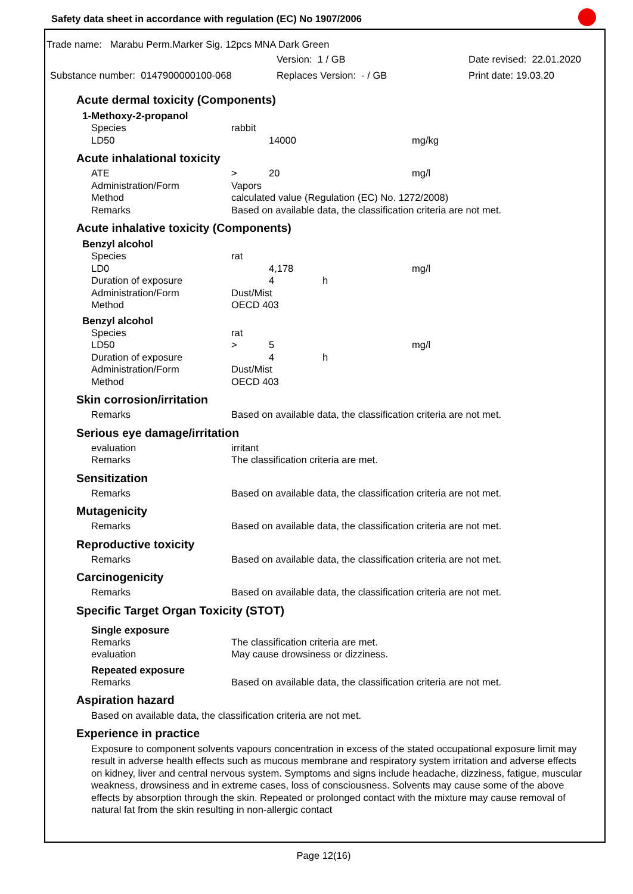Safety data sheet in accordance with regulation (EC) No 1907/2006
Trade name: Marabu Perm.Marker Sig. 12pcs MNA Dark Green
Version: 1 / GB Date revised: 22.01.2020
Substance number: 0147900000100-068 Replaces Version: - / GB Print date: 19.03.20
Acute dermal toxicity (Components)
1-Methoxy-2-propanol
| Species | rabbit | | | |
| LD50 | | 14000 | | mg/kg |
Acute inhalational toxicity
| ATE | > | 20 | | mg/l |
| Administration/Form | Vapors | | | |
| Method | calculated value (Regulation (EC) No. 1272/2008) | | | |
| Remarks | Based on available data, the classification criteria are not met. | | | |
Acute inhalative toxicity (Components)
Benzyl alcohol
| Species | rat | | | |
| LD0 | | 4,178 | | mg/l |
| Duration of exposure | | 4 | h | |
| Administration/Form | Dust/Mist | | | |
| Method | OECD 403 | | | |
Benzyl alcohol
| Species | rat | | | |
| LD50 | > | 5 | | mg/l |
| Duration of exposure | | 4 | h | |
| Administration/Form | Dust/Mist | | | |
| Method | OECD 403 | | | |
Skin corrosion/irritation
| Remarks | Based on available data, the classification criteria are not met. |
Serious eye damage/irritation
| evaluation | irritant |
| Remarks | The classification criteria are met. |
Sensitization
| Remarks | Based on available data, the classification criteria are not met. |
Mutagenicity
| Remarks | Based on available data, the classification criteria are not met. |
Reproductive toxicity
| Remarks | Based on available data, the classification criteria are not met. |
Carcinogenicity
| Remarks | Based on available data, the classification criteria are not met. |
Specific Target Organ Toxicity (STOT)
Single exposure
| Remarks | The classification criteria are met. |
| evaluation | May cause drowsiness or dizziness. |
Repeated exposure
| Remarks | Based on available data, the classification criteria are not met. |
Aspiration hazard
Based on available data, the classification criteria are not met.
Experience in practice
Exposure to component solvents vapours concentration in excess of the stated occupational exposure limit may result in adverse health effects such as mucous membrane and respiratory system irritation and adverse effects on kidney, liver and central nervous system. Symptoms and signs include headache, dizziness, fatigue, muscular weakness, drowsiness and in extreme cases, loss of consciousness. Solvents may cause some of the above effects by absorption through the skin. Repeated or prolonged contact with the mixture may cause removal of natural fat from the skin resulting in non-allergic contact
Page 12(16)